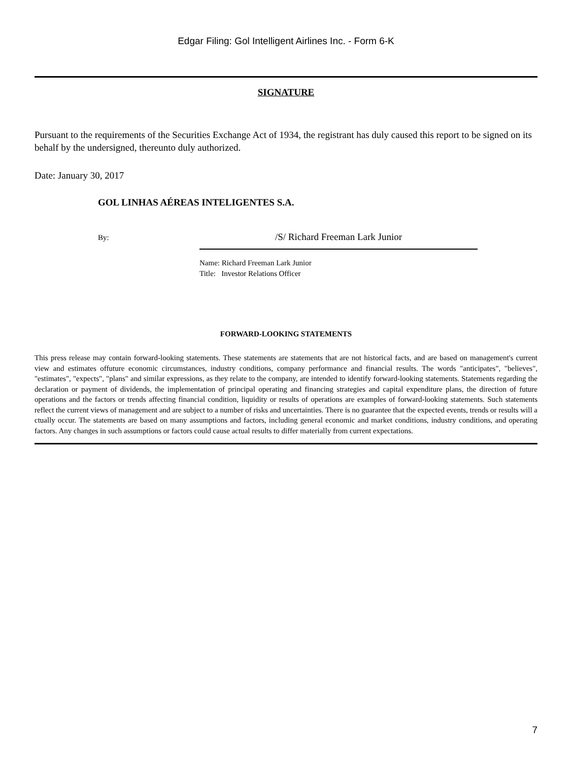Edgar Filing: Gol Intelligent Airlines Inc. - Form 6-K
SIGNATURE
Pursuant to the requirements of the Securities Exchange Act of 1934, the registrant has duly caused this report to be signed on its behalf by the undersigned, thereunto duly authorized.
Date: January 30, 2017
GOL LINHAS AÉREAS INTELIGENTES S.A.
By:
/S/ Richard Freeman Lark Junior
Name: Richard Freeman Lark Junior
Title: Investor Relations Officer
FORWARD-LOOKING STATEMENTS
This press release may contain forward-looking statements. These statements are statements that are not historical facts, and are based on management's current view and estimates offuture economic circumstances, industry conditions, company performance and financial results. The words "anticipates", "believes", "estimates", "expects", "plans" and similar expressions, as they relate to the company, are intended to identify forward-looking statements. Statements regarding the declaration or payment of dividends, the implementation of principal operating and financing strategies and capital expenditure plans, the direction of future operations and the factors or trends affecting financial condition, liquidity or results of operations are examples of forward-looking statements. Such statements reflect the current views of management and are subject to a number of risks and uncertainties. There is no guarantee that the expected events, trends or results will a ctually occur. The statements are based on many assumptions and factors, including general economic and market conditions, industry conditions, and operating factors. Any changes in such assumptions or factors could cause actual results to differ materially from current expectations.
7